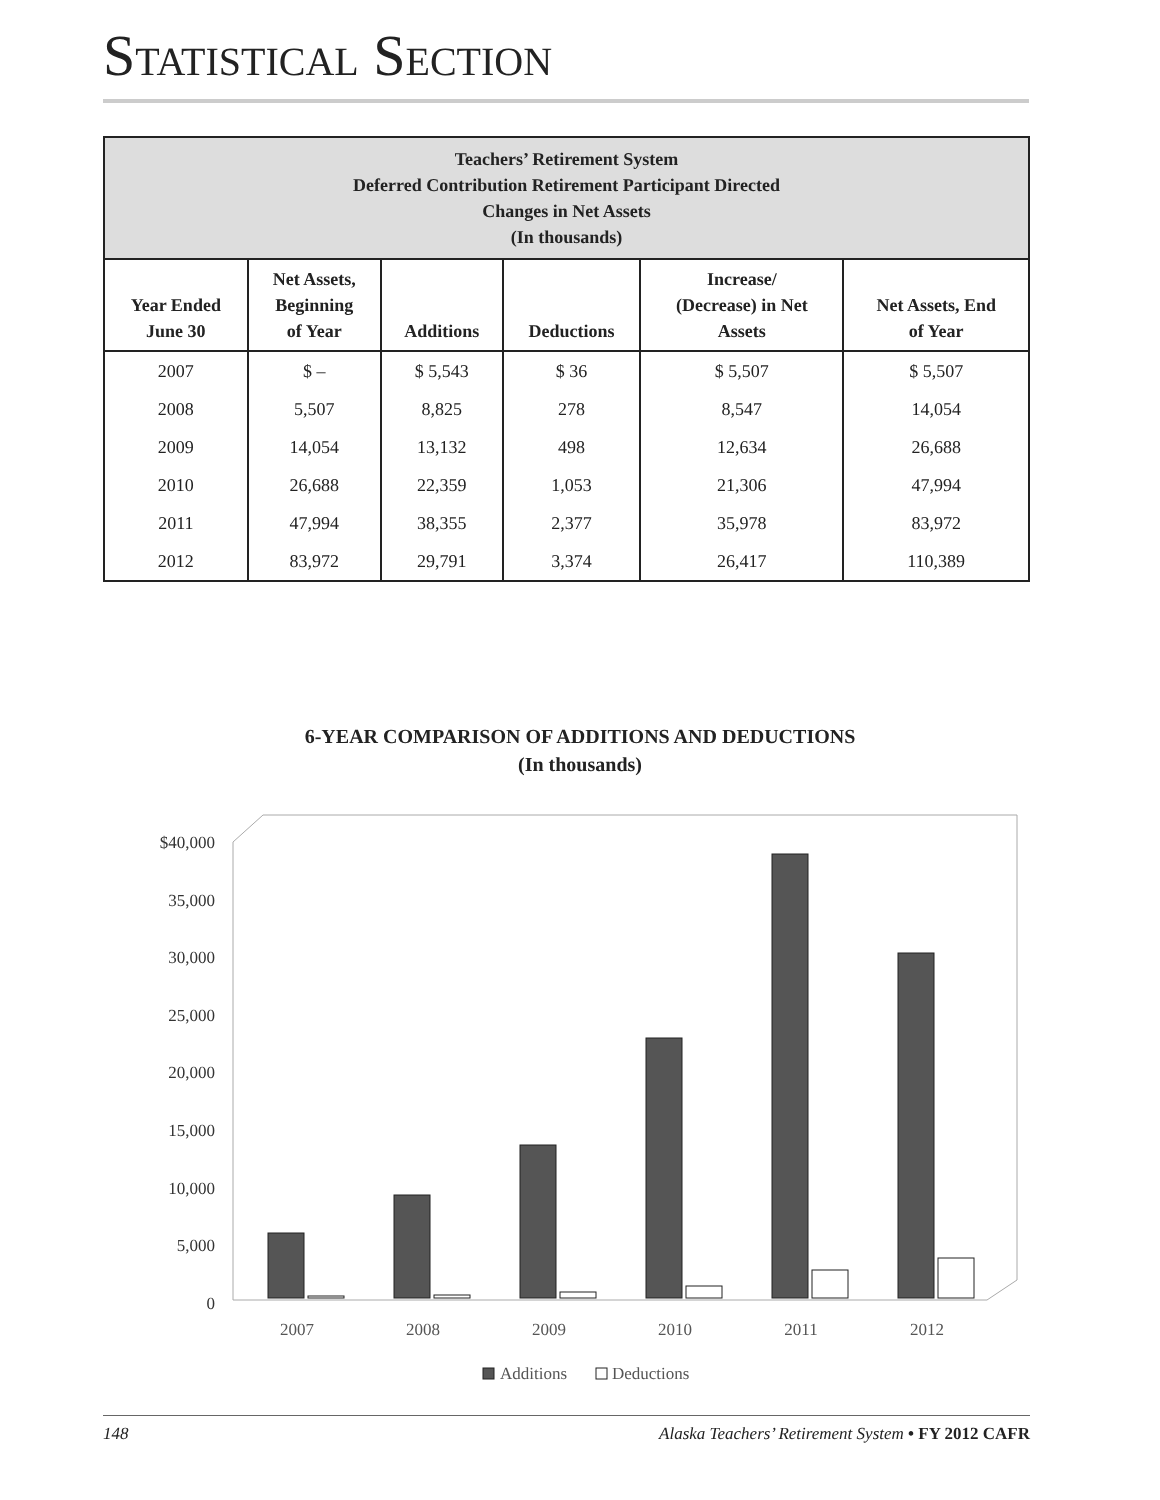STATISTICAL SECTION
| Teachers’ Retirement System Deferred Contribution Retirement Participant Directed Changes in Net Assets (In thousands) | | | | | |
| --- | --- | --- | --- | --- | --- |
| Year Ended June 30 | Net Assets, Beginning of Year | Additions | Deductions | Increase/ (Decrease) in Net Assets | Net Assets, End of Year |
| 2007 | $ – | $ 5,543 | $ 36 | $ 5,507 | $ 5,507 |
| 2008 | 5,507 | 8,825 | 278 | 8,547 | 14,054 |
| 2009 | 14,054 | 13,132 | 498 | 12,634 | 26,688 |
| 2010 | 26,688 | 22,359 | 1,053 | 21,306 | 47,994 |
| 2011 | 47,994 | 38,355 | 2,377 | 35,978 | 83,972 |
| 2012 | 83,972 | 29,791 | 3,374 | 26,417 | 110,389 |
6-YEAR COMPARISON OF ADDITIONS AND DEDUCTIONS
(In thousands)
$40,000
35,000
30,000
25,000
20,000
15,000
10,000
5,000
0
2007
2008
2009
2010
2011
2012
Additions
Deductions
148 Alaska Teachers’ Retirement System • FY 2012 CAFR